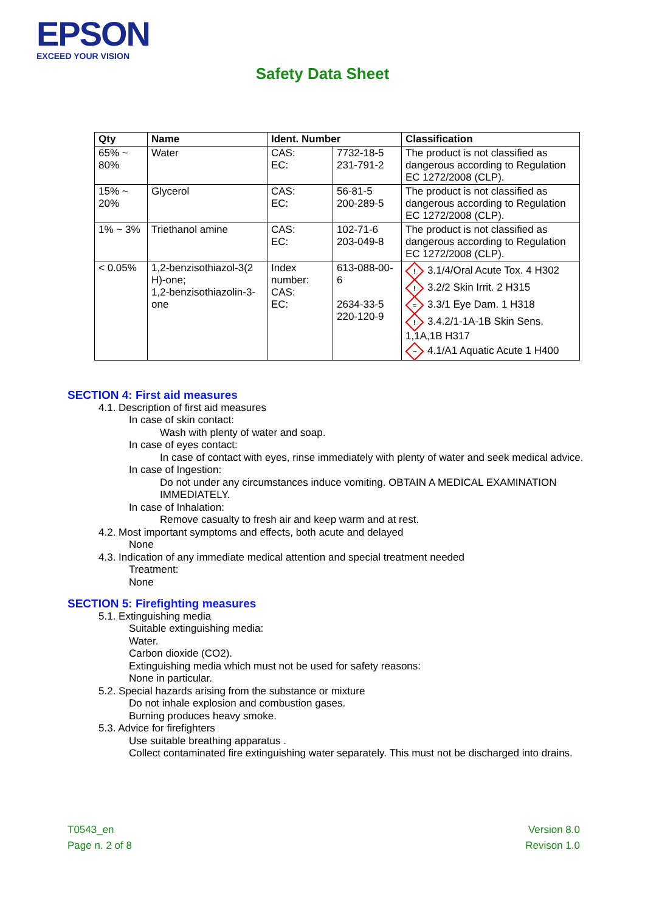EPSON
EXCEED YOUR VISION
Safety Data Sheet
| Qty | Name | Ident. Number | | Classification |
| --- | --- | --- | --- | --- |
| 65% ~ 80% | Water | CAS: EC: | 7732-18-5 231-791-2 | The product is not classified as dangerous according to Regulation EC 1272/2008 (CLP). |
| 15% ~ 20% | Glycerol | CAS: EC: | 56-81-5 200-289-5 | The product is not classified as dangerous according to Regulation EC 1272/2008 (CLP). |
| 1% ~ 3% | Triethanol amine | CAS: EC: | 102-71-6 203-049-8 | The product is not classified as dangerous according to Regulation EC 1272/2008 (CLP). |
| < 0.05% | 1,2-benzisothiazol-3(2 H)-one; 1,2-benzisothiazolin-3-one | Index number: CAS: EC: | 613-088-00-6 2634-33-5 220-120-9 | ! 3.1/4/Oral Acute Tox. 4 H302 ! 3.2/2 Skin Irrit. 2 H315 ≈ 3.3/1 Eye Dam. 1 H318 ! 3.4.2/1-1A-1B Skin Sens. 1,1A,1B H317 ~ 4.1/A1 Aquatic Acute 1 H400 |
SECTION 4: First aid measures
4.1. Description of first aid measures
In case of skin contact:
Wash with plenty of water and soap.
In case of eyes contact:
In case of contact with eyes, rinse immediately with plenty of water and seek medical advice.
In case of Ingestion:
Do not under any circumstances induce vomiting. OBTAIN A MEDICAL EXAMINATION IMMEDIATELY.
In case of Inhalation:
Remove casualty to fresh air and keep warm and at rest.
4.2. Most important symptoms and effects, both acute and delayed
None
4.3. Indication of any immediate medical attention and special treatment needed
Treatment:
None
SECTION 5: Firefighting measures
5.1. Extinguishing media
Suitable extinguishing media:
Water.
Carbon dioxide (CO2).
Extinguishing media which must not be used for safety reasons:
None in particular.
5.2. Special hazards arising from the substance or mixture
Do not inhale explosion and combustion gases.
Burning produces heavy smoke.
5.3. Advice for firefighters
Use suitable breathing apparatus .
Collect contaminated fire extinguishing water separately. This must not be discharged into drains.
T0543_en
Page n. 2 of 8
Version 8.0
Revison 1.0